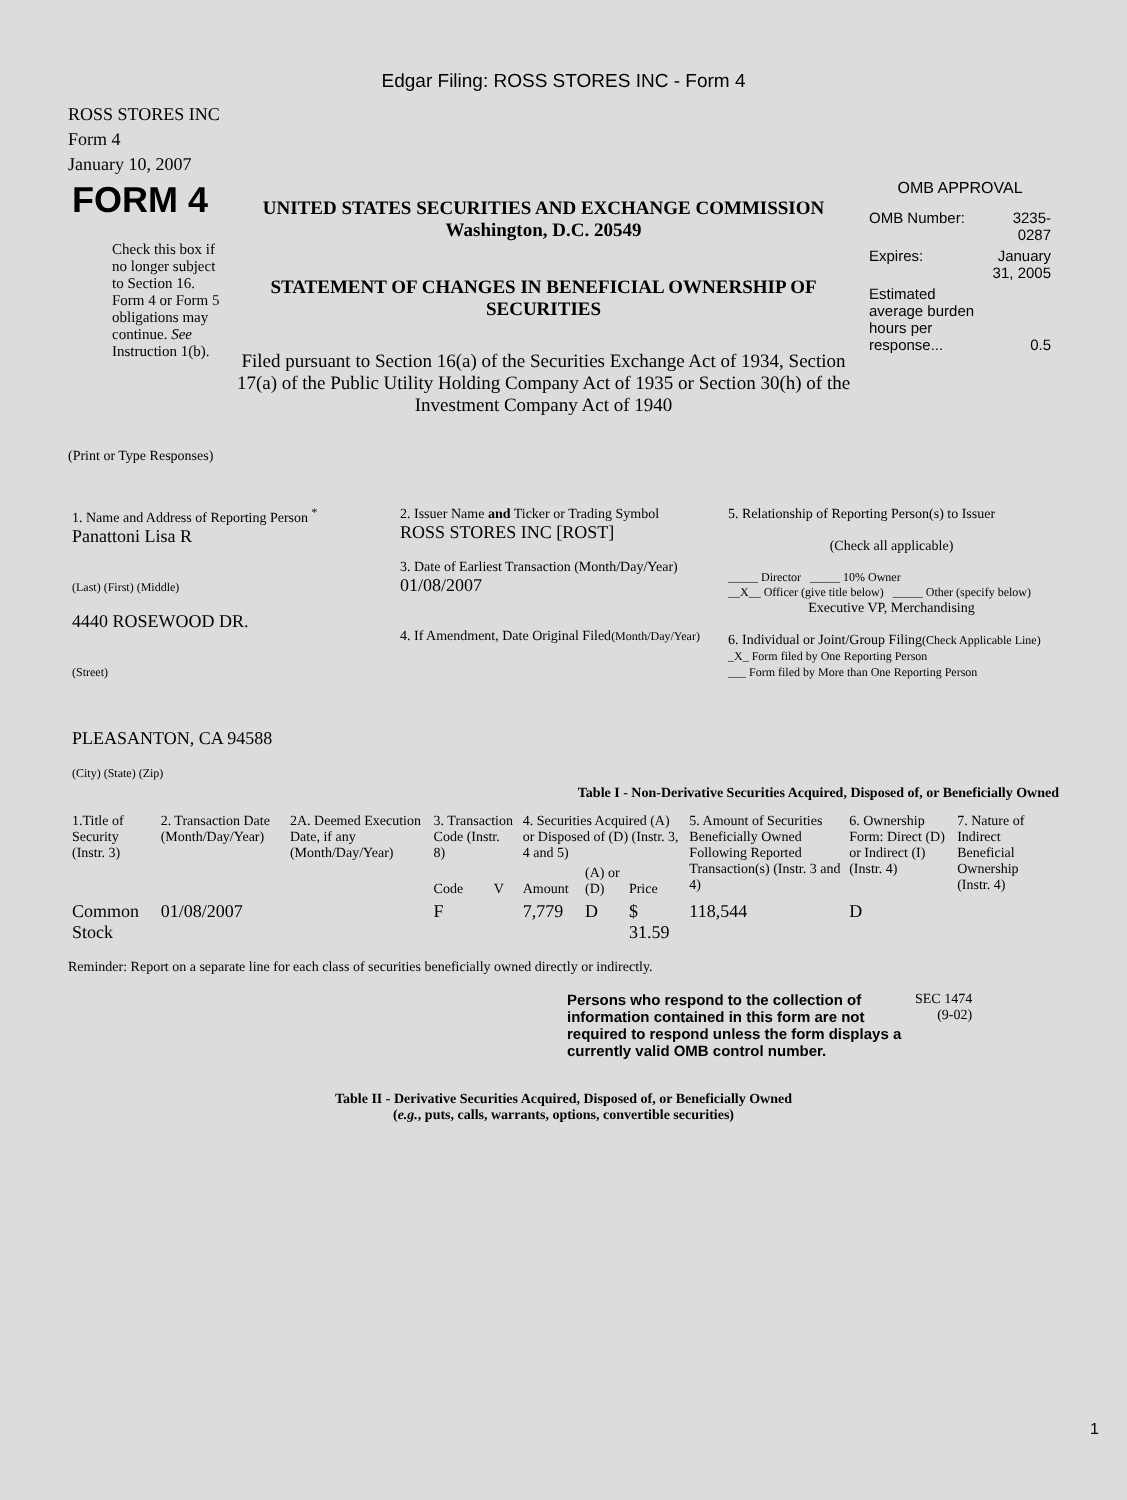Edgar Filing: ROSS STORES INC - Form 4
ROSS STORES INC
Form 4
January 10, 2007
| FORM 4 Check this box if no longer subject to Section 16. Form 4 or Form 5 obligations may continue. See Instruction 1(b). | UNITED STATES SECURITIES AND EXCHANGE COMMISSION Washington, D.C. 20549 STATEMENT OF CHANGES IN BENEFICIAL OWNERSHIP OF SECURITIES Filed pursuant to Section 16(a) of the Securities Exchange Act of 1934, Section 17(a) of the Public Utility Holding Company Act of 1935 or Section 30(h) of the Investment Company Act of 1940 | OMB APPROVAL / OMB Number: / 3235-0287 / / Expires: / January 31, 2005 / / Estimated average burden hours per response... / 0.5 / |
(Print or Type Responses)
| 1. Name and Address of Reporting Person <sup>*</sup> Panattoni Lisa R (Last) (First) (Middle) 4440 ROSEWOOD DR. (Street) PLEASANTON, CA 94588 (City) (State) (Zip) | 2. Issuer Name and Ticker or Trading Symbol ROSS STORES INC [ROST] 3. Date of Earliest Transaction (Month/Day/Year) 01/08/2007 4. If Amendment, Date Original Filed (Month/Day/Year) | 5. Relationship of Reporting Person(s) to Issuer (Check all applicable) _____ Director _____ 10% Owner __X__ Officer (give title below) _____ Other (specify below) Executive VP, Merchandising 6. Individual or Joint/Group Filing (Check Applicable Line) _X_ Form filed by One Reporting Person ___ Form filed by More than One Reporting Person |
Table I - Non-Derivative Securities Acquired, Disposed of, or Beneficially Owned
| 1.Title of Security (Instr. 3) | 2. Transaction Date (Month/Day/Year) | 2A. Deemed Execution Date, if any (Month/Day/Year) | 3. Transaction Code (Instr. 8) | | 4. Securities Acquired (A) or Disposed of (D) (Instr. 3, 4 and 5) | | | 5. Amount of Securities Beneficially Owned Following Reported Transaction(s) (Instr. 3 and 4) | 6. Ownership Form: Direct (D) or Indirect (I) (Instr. 4) | 7. Nature of Indirect Beneficial Ownership (Instr. 4) |
| --- | --- | --- | --- | --- | --- | --- | --- | --- | --- | --- |
| | | | Code | V | Amount | (A) or (D) | Price | | | |
| Common Stock | 01/08/2007 | | F | | 7,779 | D | $ 31.59 | 118,544 | D | |
Reminder: Report on a separate line for each class of securities beneficially owned directly or indirectly.
| Persons who respond to the collection of information contained in this form are not required to respond unless the form displays a currently valid OMB control number. | SEC 1474 (9-02) |
Table II - Derivative Securities Acquired, Disposed of, or Beneficially Owned
(e.g., puts, calls, warrants, options, convertible securities)
1